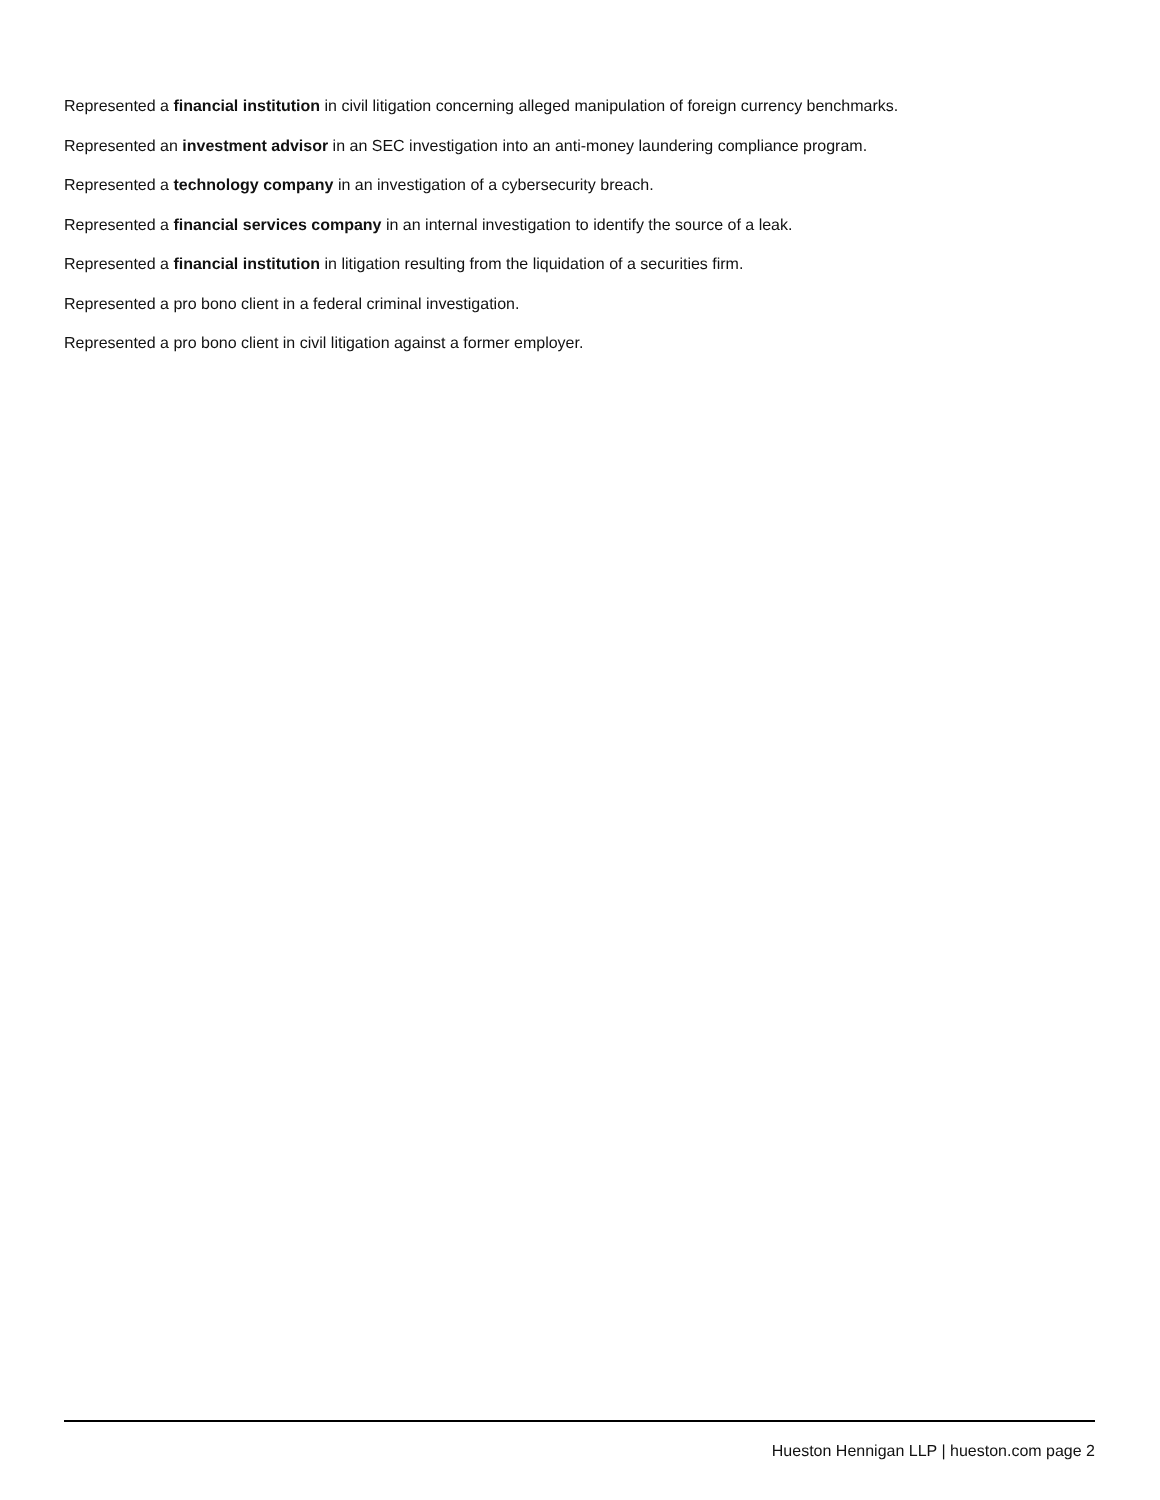Represented a financial institution in civil litigation concerning alleged manipulation of foreign currency benchmarks.
Represented an investment advisor in an SEC investigation into an anti-money laundering compliance program.
Represented a technology company in an investigation of a cybersecurity breach.
Represented a financial services company in an internal investigation to identify the source of a leak.
Represented a financial institution in litigation resulting from the liquidation of a securities firm.
Represented a pro bono client in a federal criminal investigation.
Represented a pro bono client in civil litigation against a former employer.
Hueston Hennigan LLP | hueston.com page 2